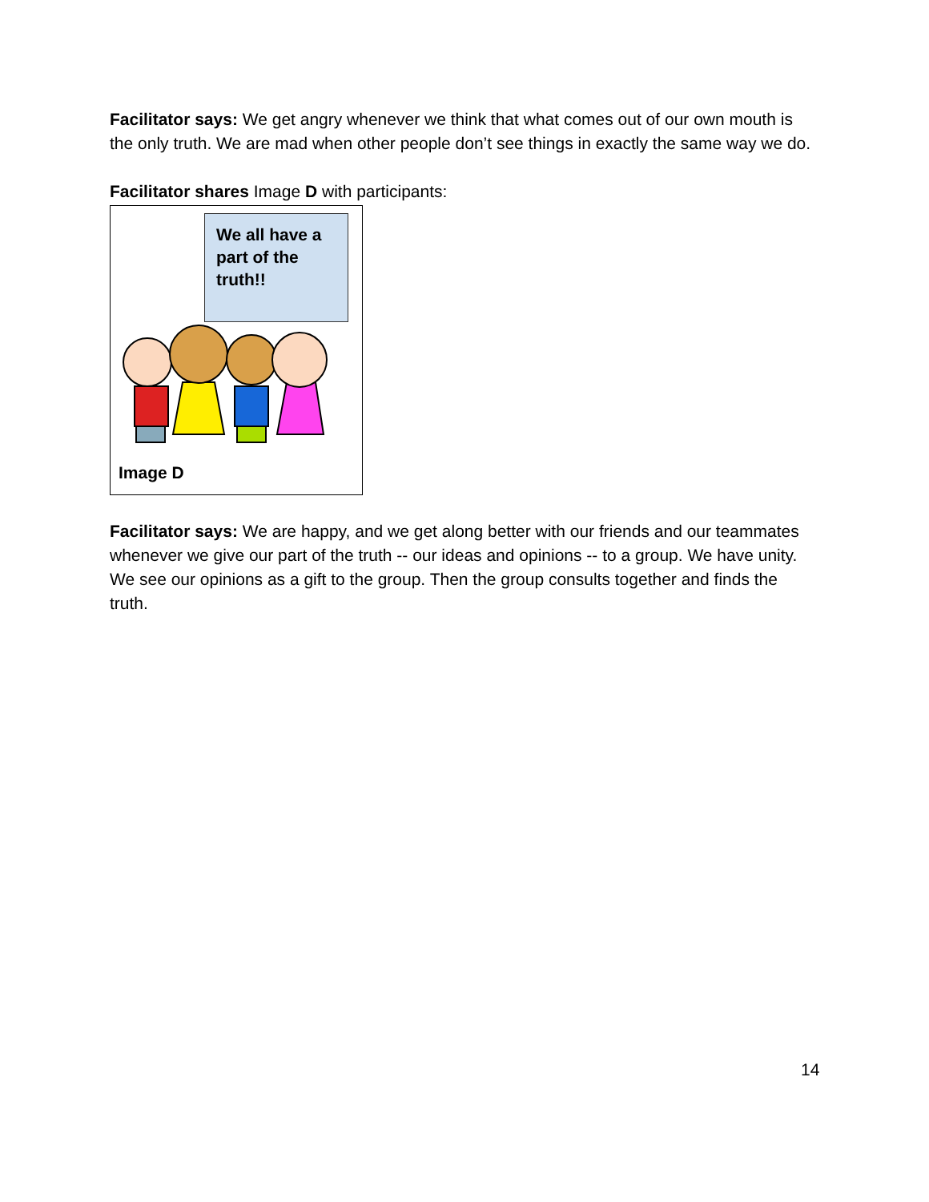Facilitator says: We get angry whenever we think that what comes out of our own mouth is the only truth. We are mad when other people don’t see things in exactly the same way we do.
Facilitator shares Image D with participants:
We all have a part of the truth!!
Image D
Facilitator says: We are happy, and we get along better with our friends and our teammates whenever we give our part of the truth -- our ideas and opinions -- to a group. We have unity. We see our opinions as a gift to the group. Then the group consults together and finds the truth.
14